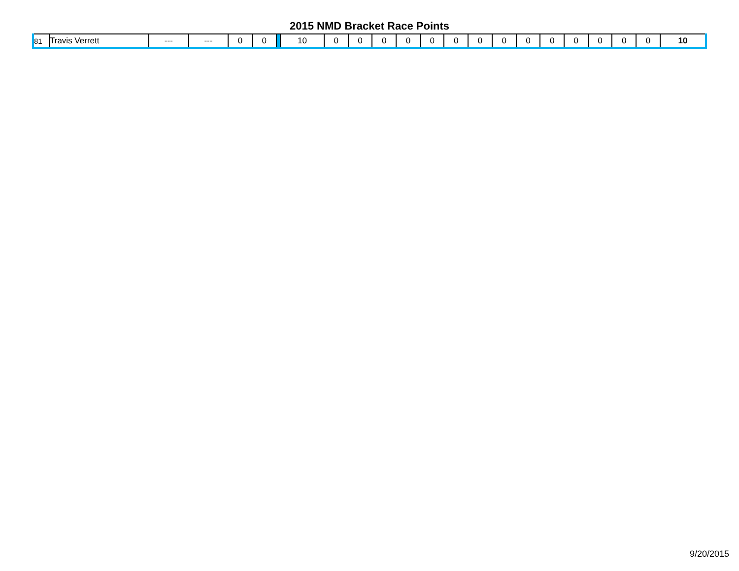2015 NMD Bracket Race Points
| 81 | Travis Verrett | --- | --- | 0 | 0 | | 10 | 0 | 0 | 0 | 0 | 0 | 0 | 0 | 0 | 0 | 0 | 0 | 0 | 0 | 0 | 10 |
9/20/2015